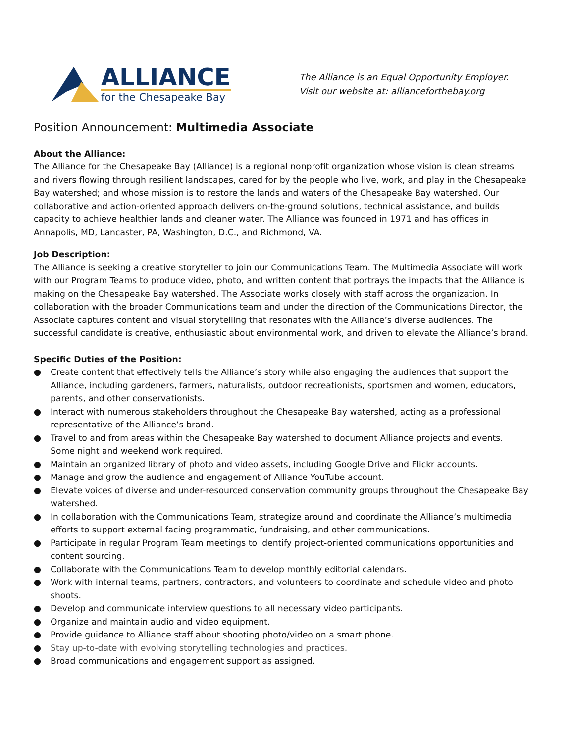ALLIANCE
for the Chesapeake Bay
The Alliance is an Equal Opportunity Employer.
Visit our website at: allianceforthebay.org
Position Announcement: Multimedia Associate
About the Alliance:
The Alliance for the Chesapeake Bay (Alliance) is a regional nonprofit organization whose vision is clean streams and rivers flowing through resilient landscapes, cared for by the people who live, work, and play in the Chesapeake Bay watershed; and whose mission is to restore the lands and waters of the Chesapeake Bay watershed. Our collaborative and action-oriented approach delivers on-the-ground solutions, technical assistance, and builds capacity to achieve healthier lands and cleaner water. The Alliance was founded in 1971 and has offices in Annapolis, MD, Lancaster, PA, Washington, D.C., and Richmond, VA.
Job Description:
The Alliance is seeking a creative storyteller to join our Communications Team. The Multimedia Associate will work with our Program Teams to produce video, photo, and written content that portrays the impacts that the Alliance is making on the Chesapeake Bay watershed. The Associate works closely with staff across the organization. In collaboration with the broader Communications team and under the direction of the Communications Director, the Associate captures content and visual storytelling that resonates with the Alliance’s diverse audiences. The successful candidate is creative, enthusiastic about environmental work, and driven to elevate the Alliance’s brand.
Specific Duties of the Position:
● Create content that effectively tells the Alliance’s story while also engaging the audiences that support the Alliance, including gardeners, farmers, naturalists, outdoor recreationists, sportsmen and women, educators, parents, and other conservationists.
● Interact with numerous stakeholders throughout the Chesapeake Bay watershed, acting as a professional representative of the Alliance’s brand.
● Travel to and from areas within the Chesapeake Bay watershed to document Alliance projects and events. Some night and weekend work required.
● Maintain an organized library of photo and video assets, including Google Drive and Flickr accounts.
● Manage and grow the audience and engagement of Alliance YouTube account.
● Elevate voices of diverse and under-resourced conservation community groups throughout the Chesapeake Bay watershed.
● In collaboration with the Communications Team, strategize around and coordinate the Alliance’s multimedia efforts to support external facing programmatic, fundraising, and other communications.
● Participate in regular Program Team meetings to identify project-oriented communications opportunities and content sourcing.
● Collaborate with the Communications Team to develop monthly editorial calendars.
● Work with internal teams, partners, contractors, and volunteers to coordinate and schedule video and photo shoots.
● Develop and communicate interview questions to all necessary video participants.
● Organize and maintain audio and video equipment.
● Provide guidance to Alliance staff about shooting photo/video on a smart phone.
● Stay up-to-date with evolving storytelling technologies and practices.
● Broad communications and engagement support as assigned.